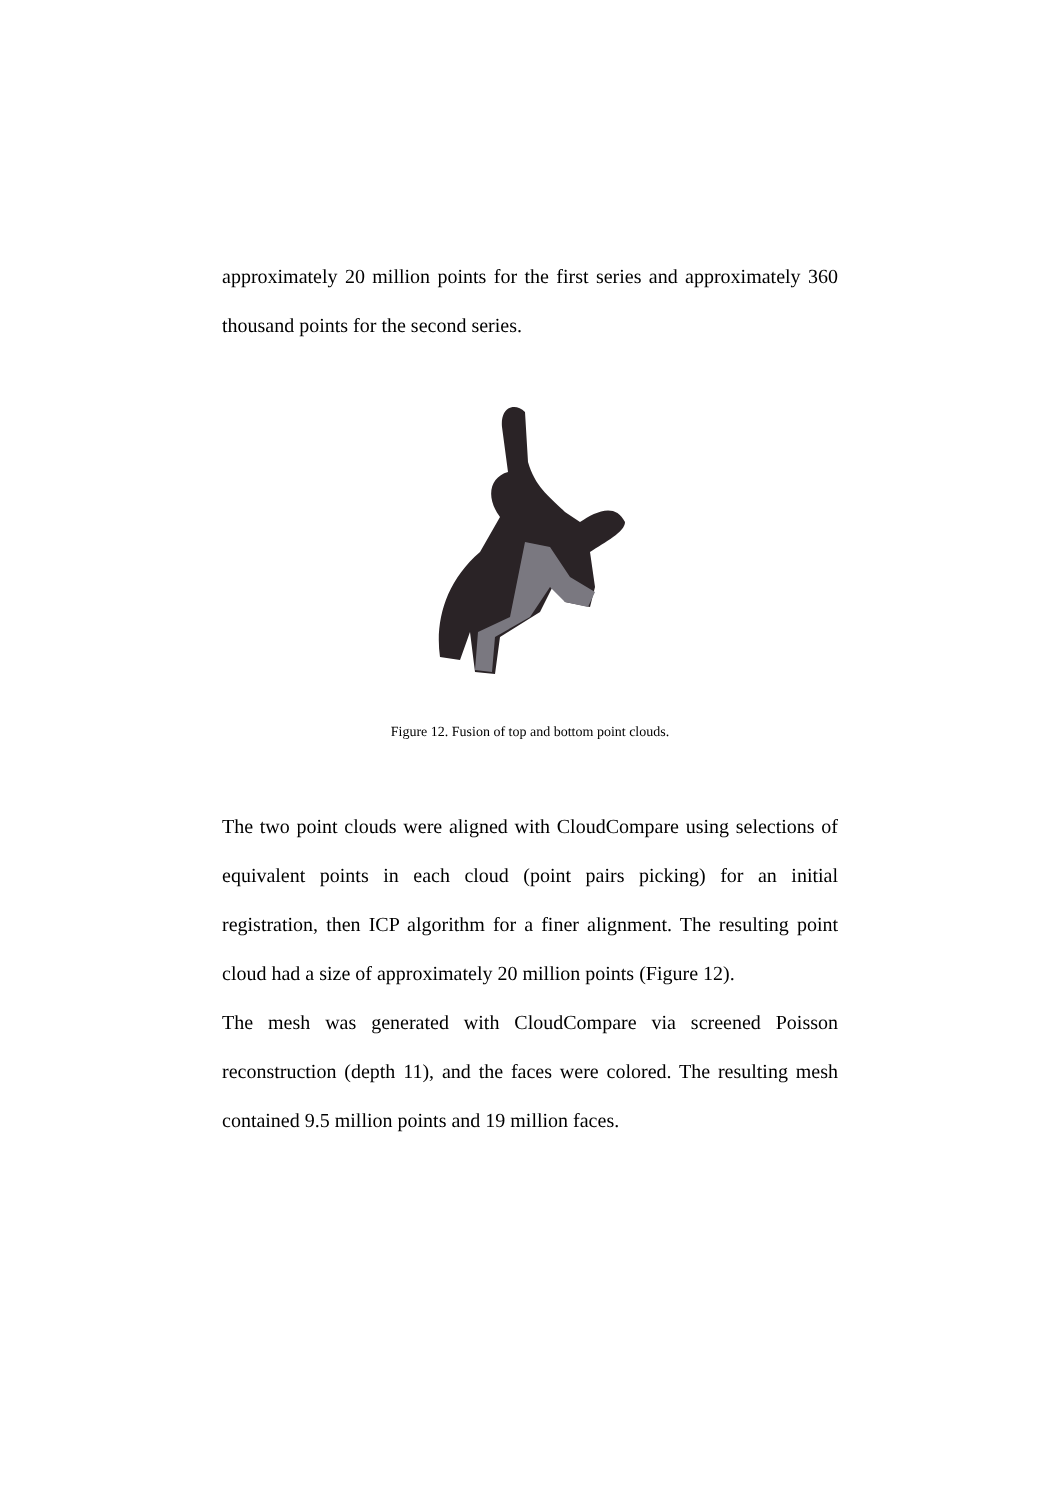approximately 20 million points for the first series and approximately 360 thousand points for the second series.
Figure 12. Fusion of top and bottom point clouds.
The two point clouds were aligned with CloudCompare using selections of equivalent points in each cloud (point pairs picking) for an initial registration, then ICP algorithm for a finer alignment. The resulting point cloud had a size of approximately 20 million points (Figure 12).
The mesh was generated with CloudCompare via screened Poisson reconstruction (depth 11), and the faces were colored. The resulting mesh contained 9.5 million points and 19 million faces.